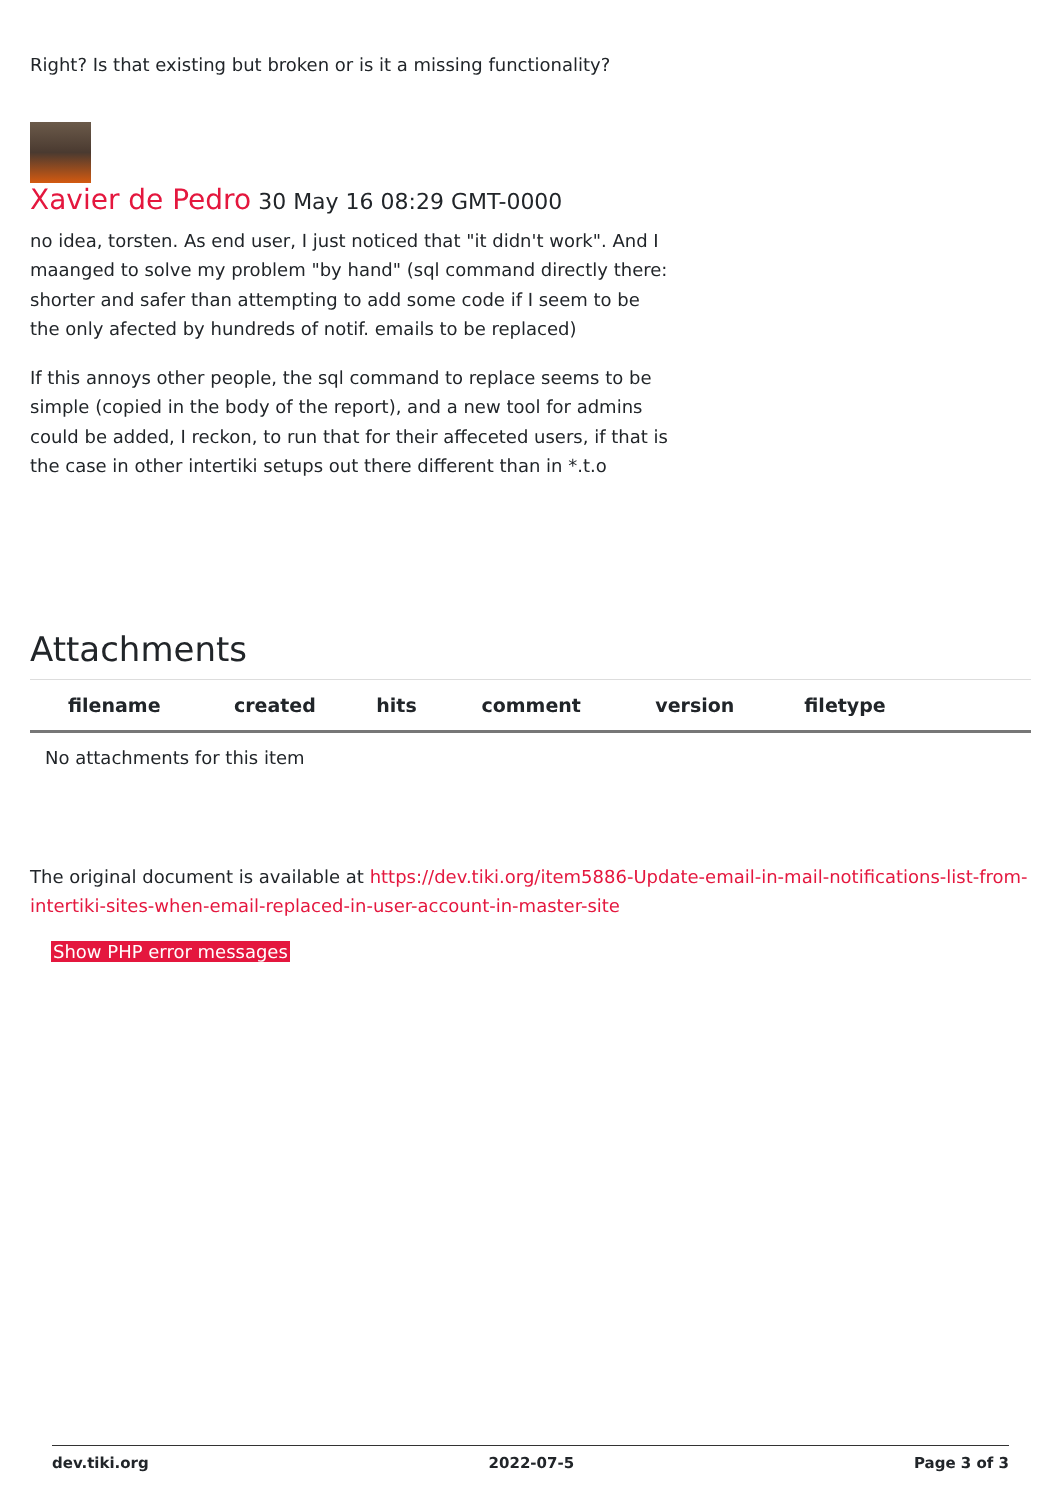Right? Is that existing but broken or is it a missing functionality?
Xavier de Pedro 30 May 16 08:29 GMT-0000
no idea, torsten. As end user, I just noticed that "it didn't work". And I maanged to solve my problem "by hand" (sql command directly there: shorter and safer than attempting to add some code if I seem to be the only afected by hundreds of notif. emails to be replaced)
If this annoys other people, the sql command to replace seems to be simple (copied in the body of the report), and a new tool for admins could be added, I reckon, to run that for their affeceted users, if that is the case in other intertiki setups out there different than in *.t.o
Attachments
| filename | created | hits | comment | version | filetype | |
| --- | --- | --- | --- | --- | --- | --- |
| No attachments for this item | | | | | | |
The original document is available at https://dev.tiki.org/item5886-Update-email-in-mail-notifications-list-from-intertiki-sites-when-email-replaced-in-user-account-in-master-site
Show PHP error messages
dev.tiki.org 2022-07-5 Page 3 of 3